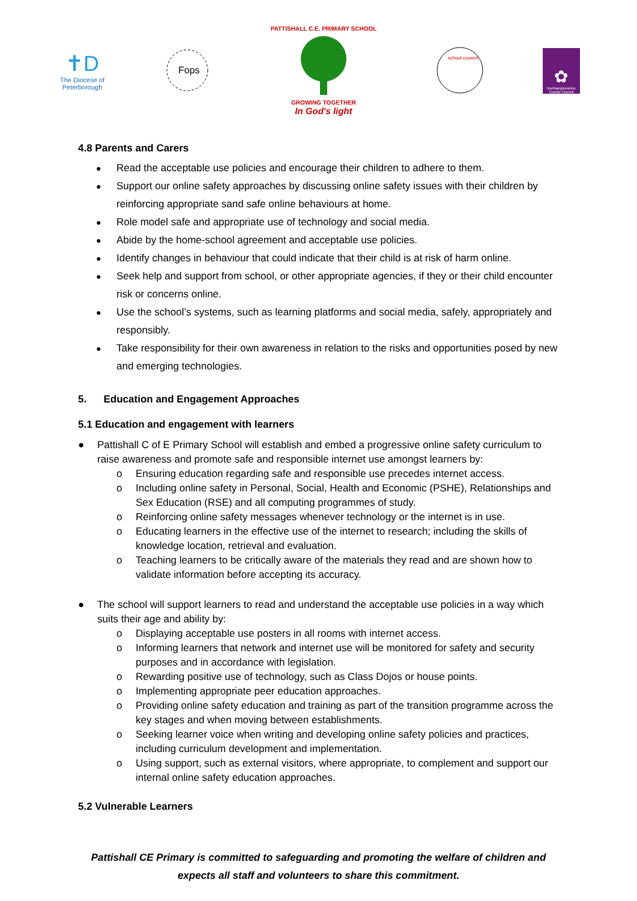✝D
The Diocese of
Peterborough
Fops
PATTISHALL C.E. PRIMARY SCHOOL
GROWING TOGETHER
In God's light
school council
✿
Northamptonshire County Council
4.8 Parents and Carers
● Read the acceptable use policies and encourage their children to adhere to them.
● Support our online safety approaches by discussing online safety issues with their children by reinforcing appropriate sand safe online behaviours at home.
● Role model safe and appropriate use of technology and social media.
● Abide by the home-school agreement and acceptable use policies.
● Identify changes in behaviour that could indicate that their child is at risk of harm online.
● Seek help and support from school, or other appropriate agencies, if they or their child encounter risk or concerns online.
● Use the school’s systems, such as learning platforms and social media, safely, appropriately and responsibly.
● Take responsibility for their own awareness in relation to the risks and opportunities posed by new and emerging technologies.
5. Education and Engagement Approaches
5.1 Education and engagement with learners
● Pattishall C of E Primary School will establish and embed a progressive online safety curriculum to raise awareness and promote safe and responsible internet use amongst learners by:
o Ensuring education regarding safe and responsible use precedes internet access.
o Including online safety in Personal, Social, Health and Economic (PSHE), Relationships and Sex Education (RSE) and all computing programmes of study.
o Reinforcing online safety messages whenever technology or the internet is in use.
o Educating learners in the effective use of the internet to research; including the skills of knowledge location, retrieval and evaluation.
o Teaching learners to be critically aware of the materials they read and are shown how to validate information before accepting its accuracy.
● The school will support learners to read and understand the acceptable use policies in a way which suits their age and ability by:
o Displaying acceptable use posters in all rooms with internet access.
o Informing learners that network and internet use will be monitored for safety and security purposes and in accordance with legislation.
o Rewarding positive use of technology, such as Class Dojos or house points.
o Implementing appropriate peer education approaches.
o Providing online safety education and training as part of the transition programme across the key stages and when moving between establishments.
o Seeking learner voice when writing and developing online safety policies and practices, including curriculum development and implementation.
o Using support, such as external visitors, where appropriate, to complement and support our internal online safety education approaches.
5.2 Vulnerable Learners
Pattishall CE Primary is committed to safeguarding and promoting the welfare of children and expects all staff and volunteers to share this commitment.